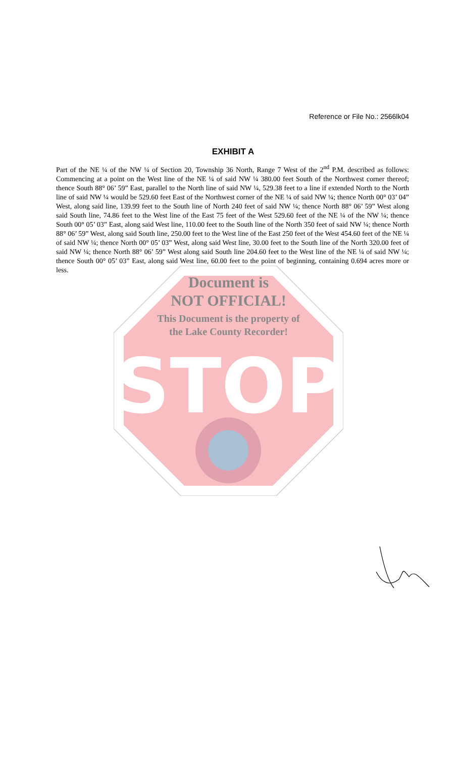STOP
Reference or File No.: 2566lk04
EXHIBIT A
Part of the NE ¼ of the NW ¼ of Section 20, Township 36 North, Range 7 West of the 2<sup>nd</sup> P.M. described as follows: Commencing at a point on the West line of the NE ¼ of said NW ¼ 380.00 feet South of the Northwest corner thereof; thence South 88° 06’ 59” East, parallel to the North line of said NW ¼, 529.38 feet to a line if extended North to the North line of said NW ¼ would be 529.60 feet East of the Northwest corner of the NE ¼ of said NW ¼; thence North 00° 03’ 04” West, along said line, 139.99 feet to the South line of North 240 feet of said NW ¼; thence North 88° 06’ 59” West along said South line, 74.86 feet to the West line of the East 75 feet of the West 529.60 feet of the NE ¼ of the NW ¼; thence South 00° 05’ 03” East, along said West line, 110.00 feet to the South line of the North 350 feet of said NW ¼; thence North 88° 06’ 59” West, along said South line, 250.00 feet to the West line of the East 250 feet of the West 454.60 feet of the NE ¼ of said NW ¼; thence North 00° 05’ 03” West, along said West line, 30.00 feet to the South line of the North 320.00 feet of said NW ¼; thence North 88° 06’ 59” West along said South line 204.60 feet to the West line of the NE ¼ of said NW ¼; thence South 00° 05’ 03” East, along said West line, 60.00 feet to the point of beginning, containing 0.694 acres more or less.
Document is
NOT OFFICIAL!
This Document is the property of
the Lake County Recorder!